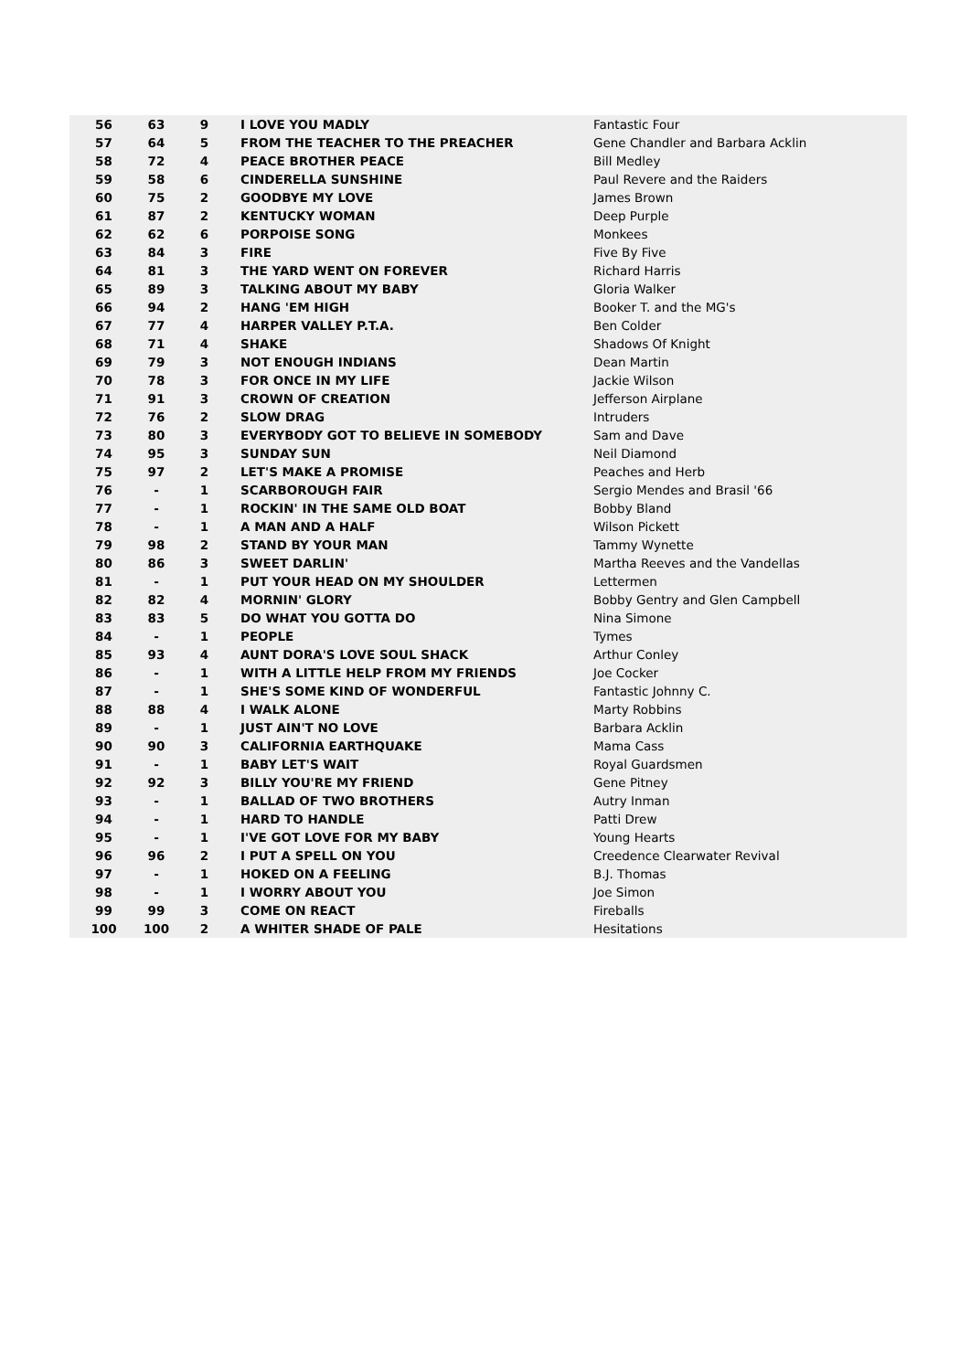| 56 | 63 | 9 | I LOVE YOU MADLY | Fantastic Four |
| 57 | 64 | 5 | FROM THE TEACHER TO THE PREACHER | Gene Chandler and Barbara Acklin |
| 58 | 72 | 4 | PEACE BROTHER PEACE | Bill Medley |
| 59 | 58 | 6 | CINDERELLA SUNSHINE | Paul Revere and the Raiders |
| 60 | 75 | 2 | GOODBYE MY LOVE | James Brown |
| 61 | 87 | 2 | KENTUCKY WOMAN | Deep Purple |
| 62 | 62 | 6 | PORPOISE SONG | Monkees |
| 63 | 84 | 3 | FIRE | Five By Five |
| 64 | 81 | 3 | THE YARD WENT ON FOREVER | Richard Harris |
| 65 | 89 | 3 | TALKING ABOUT MY BABY | Gloria Walker |
| 66 | 94 | 2 | HANG 'EM HIGH | Booker T. and the MG's |
| 67 | 77 | 4 | HARPER VALLEY P.T.A. | Ben Colder |
| 68 | 71 | 4 | SHAKE | Shadows Of Knight |
| 69 | 79 | 3 | NOT ENOUGH INDIANS | Dean Martin |
| 70 | 78 | 3 | FOR ONCE IN MY LIFE | Jackie Wilson |
| 71 | 91 | 3 | CROWN OF CREATION | Jefferson Airplane |
| 72 | 76 | 2 | SLOW DRAG | Intruders |
| 73 | 80 | 3 | EVERYBODY GOT TO BELIEVE IN SOMEBODY | Sam and Dave |
| 74 | 95 | 3 | SUNDAY SUN | Neil Diamond |
| 75 | 97 | 2 | LET'S MAKE A PROMISE | Peaches and Herb |
| 76 | - | 1 | SCARBOROUGH FAIR | Sergio Mendes and Brasil '66 |
| 77 | - | 1 | ROCKIN' IN THE SAME OLD BOAT | Bobby Bland |
| 78 | - | 1 | A MAN AND A HALF | Wilson Pickett |
| 79 | 98 | 2 | STAND BY YOUR MAN | Tammy Wynette |
| 80 | 86 | 3 | SWEET DARLIN' | Martha Reeves and the Vandellas |
| 81 | - | 1 | PUT YOUR HEAD ON MY SHOULDER | Lettermen |
| 82 | 82 | 4 | MORNIN' GLORY | Bobby Gentry and Glen Campbell |
| 83 | 83 | 5 | DO WHAT YOU GOTTA DO | Nina Simone |
| 84 | - | 1 | PEOPLE | Tymes |
| 85 | 93 | 4 | AUNT DORA'S LOVE SOUL SHACK | Arthur Conley |
| 86 | - | 1 | WITH A LITTLE HELP FROM MY FRIENDS | Joe Cocker |
| 87 | - | 1 | SHE'S SOME KIND OF WONDERFUL | Fantastic Johnny C. |
| 88 | 88 | 4 | I WALK ALONE | Marty Robbins |
| 89 | - | 1 | JUST AIN'T NO LOVE | Barbara Acklin |
| 90 | 90 | 3 | CALIFORNIA EARTHQUAKE | Mama Cass |
| 91 | - | 1 | BABY LET'S WAIT | Royal Guardsmen |
| 92 | 92 | 3 | BILLY YOU'RE MY FRIEND | Gene Pitney |
| 93 | - | 1 | BALLAD OF TWO BROTHERS | Autry Inman |
| 94 | - | 1 | HARD TO HANDLE | Patti Drew |
| 95 | - | 1 | I'VE GOT LOVE FOR MY BABY | Young Hearts |
| 96 | 96 | 2 | I PUT A SPELL ON YOU | Creedence Clearwater Revival |
| 97 | - | 1 | HOKED ON A FEELING | B.J. Thomas |
| 98 | - | 1 | I WORRY ABOUT YOU | Joe Simon |
| 99 | 99 | 3 | COME ON REACT | Fireballs |
| 100 | 100 | 2 | A WHITER SHADE OF PALE | Hesitations |